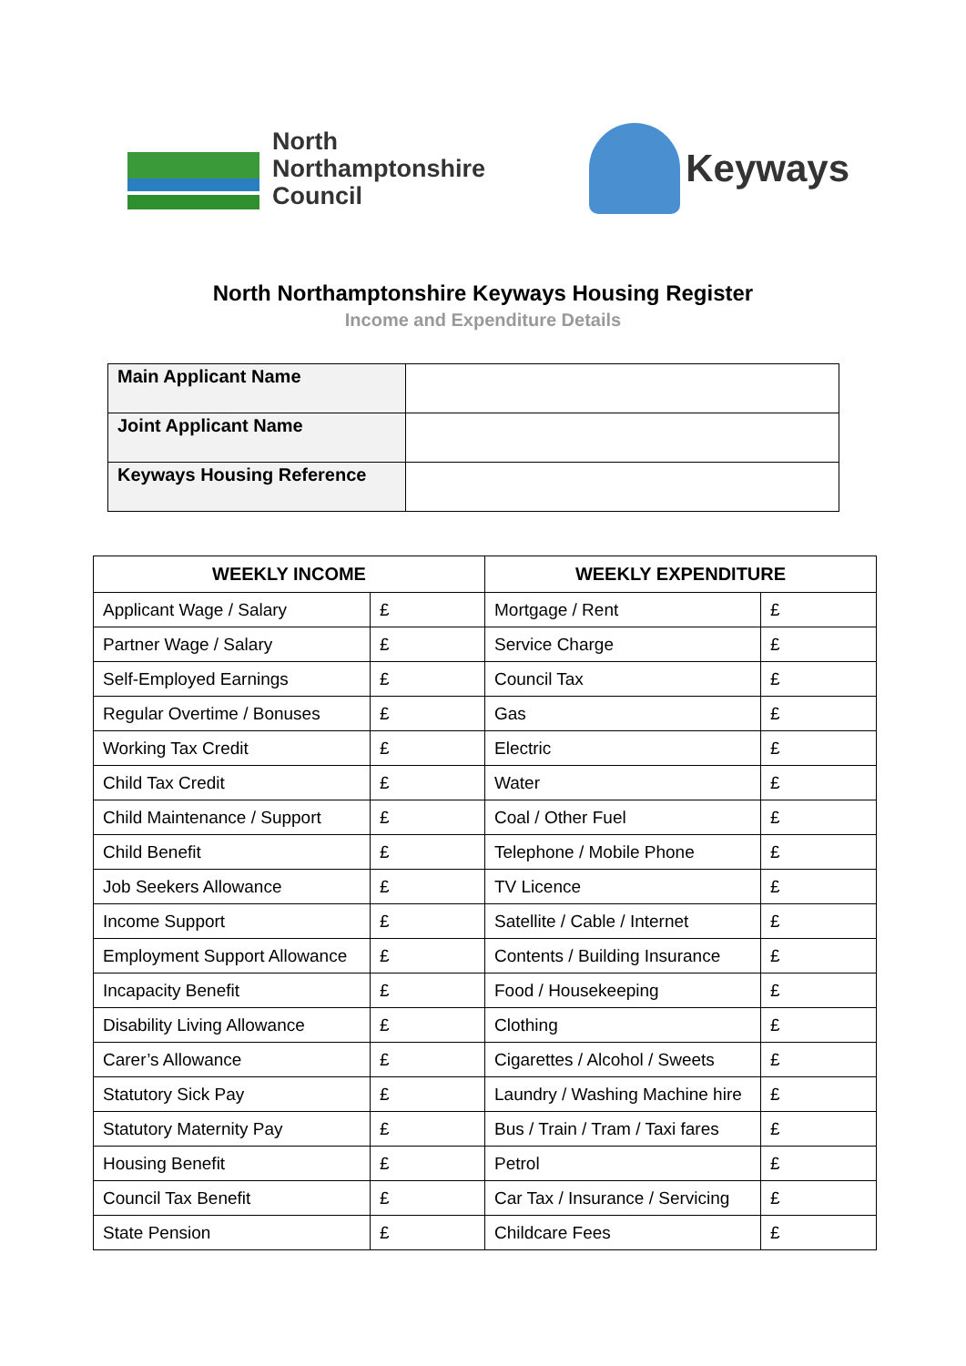North
Northamptonshire
Council
Keyways
North Northamptonshire Keyways Housing Register
Income and Expenditure Details
| Main Applicant Name | |
| Joint Applicant Name | |
| Keyways Housing Reference | |
| WEEKLY INCOME | | WEEKLY EXPENDITURE | |
| --- | --- | --- | --- |
| Applicant Wage / Salary | £ | Mortgage / Rent | £ |
| Partner Wage / Salary | £ | Service Charge | £ |
| Self-Employed Earnings | £ | Council Tax | £ |
| Regular Overtime / Bonuses | £ | Gas | £ |
| Working Tax Credit | £ | Electric | £ |
| Child Tax Credit | £ | Water | £ |
| Child Maintenance / Support | £ | Coal / Other Fuel | £ |
| Child Benefit | £ | Telephone / Mobile Phone | £ |
| Job Seekers Allowance | £ | TV Licence | £ |
| Income Support | £ | Satellite / Cable / Internet | £ |
| Employment Support Allowance | £ | Contents / Building Insurance | £ |
| Incapacity Benefit | £ | Food / Housekeeping | £ |
| Disability Living Allowance | £ | Clothing | £ |
| Carer’s Allowance | £ | Cigarettes / Alcohol / Sweets | £ |
| Statutory Sick Pay | £ | Laundry / Washing Machine hire | £ |
| Statutory Maternity Pay | £ | Bus / Train / Tram / Taxi fares | £ |
| Housing Benefit | £ | Petrol | £ |
| Council Tax Benefit | £ | Car Tax / Insurance / Servicing | £ |
| State Pension | £ | Childcare Fees | £ |